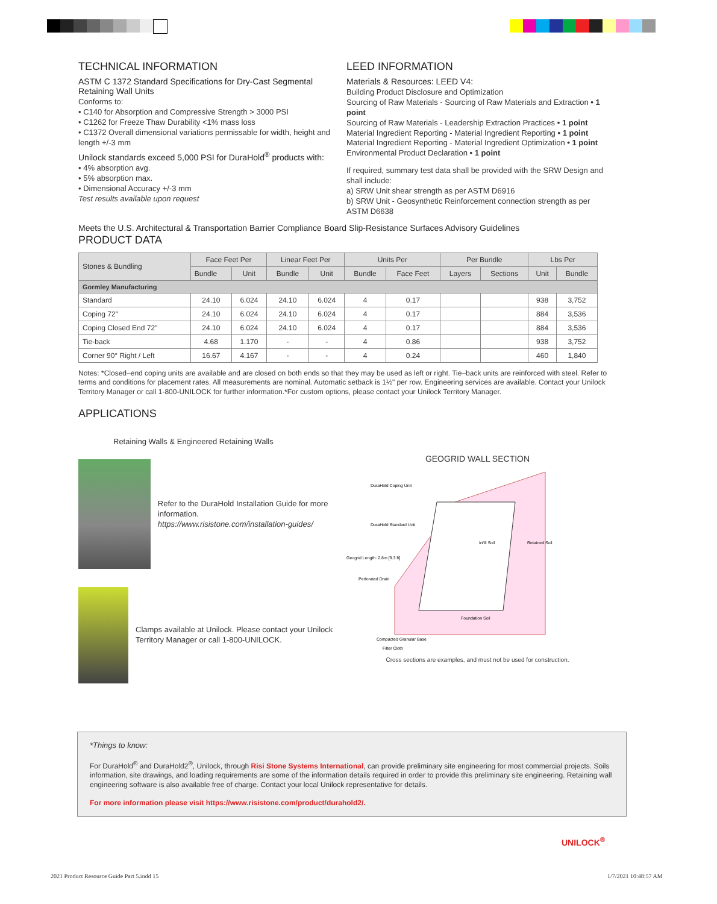TECHNICAL INFORMATION
ASTM C 1372 Standard Specifications for Dry-Cast Segmental Retaining Wall Units
Conforms to:
• C140 for Absorption and Compressive Strength > 3000 PSI
• C1262 for Freeze Thaw Durability <1% mass loss
• C1372 Overall dimensional variations permissable for width, height and length +/-3 mm
Unilock standards exceed 5,000 PSI for DuraHold<sup>®</sup> products with:
• 4% absorption avg.
• 5% absorption max.
• Dimensional Accuracy +/-3 mm
Test results available upon request
LEED INFORMATION
Materials & Resources: LEED V4:
Building Product Disclosure and Optimization
Sourcing of Raw Materials - Sourcing of Raw Materials and Extraction • 1 point
Sourcing of Raw Materials - Leadership Extraction Practices • 1 point
Material Ingredient Reporting - Material Ingredient Reporting • 1 point
Material Ingredient Reporting - Material Ingredient Optimization • 1 point
Environmental Product Declaration • 1 point
If required, summary test data shall be provided with the SRW Design and shall include:
a) SRW Unit shear strength as per ASTM D6916
b) SRW Unit - Geosynthetic Reinforcement connection strength as per ASTM D6638
Meets the U.S. Architectural & Transportation Barrier Compliance Board Slip-Resistance Surfaces Advisory Guidelines
PRODUCT DATA
| Stones & Bundling | Face Feet Per | | Linear Feet Per | | Units Per | | Per Bundle | | Lbs Per | |
| --- | --- | --- | --- | --- | --- | --- | --- | --- | --- | --- |
| | Bundle | Unit | Bundle | Unit | Bundle | Face Feet | Layers | Sections | Unit | Bundle |
| Gormley Manufacturing | | | | | | | | | | |
| Standard | 24.10 | 6.024 | 24.10 | 6.024 | 4 | 0.17 | | | 938 | 3,752 |
| Coping 72" | 24.10 | 6.024 | 24.10 | 6.024 | 4 | 0.17 | | | 884 | 3,536 |
| Coping Closed End 72" | 24.10 | 6.024 | 24.10 | 6.024 | 4 | 0.17 | | | 884 | 3,536 |
| Tie-back | 4.68 | 1.170 | - | - | 4 | 0.86 | | | 938 | 3,752 |
| Corner 90° Right / Left | 16.67 | 4.167 | - | - | 4 | 0.24 | | | 460 | 1,840 |
Notes: *Closed–end coping units are available and are closed on both ends so that they may be used as left or right. Tie–back units are reinforced with steel. Refer to terms and conditions for placement rates. All measurements are nominal. Automatic setback is 1½" per row. Engineering services are available. Contact your Unilock Territory Manager or call 1-800-UNILOCK for further information.*For custom options, please contact your Unilock Territory Manager.
APPLICATIONS
Retaining Walls & Engineered Retaining Walls
Refer to the DuraHold Installation Guide for more information.
https://www.risistone.com/installation-guides/
Clamps available at Unilock. Please contact your Unilock Territory Manager or call 1-800-UNILOCK.
GEOGRID WALL SECTION
DuraHold Coping Unit
DuraHold Standard Unit
Geogrid Length: 2.8m [9.3 ft]
Perforated Drain
Infill Soil
Retained Soil
Foundation Soil
Compacted Granular Base
Filter Cloth
Cross sections are examples, and must not be used for construction.
*Things to know:
For DuraHold<sup>®</sup> and DuraHold2<sup>®</sup>, Unilock, through Risi Stone Systems International, can provide preliminary site engineering for most commercial projects. Soils information, site drawings, and loading requirements are some of the information details required in order to provide this preliminary site engineering. Retaining wall engineering software is also available free of charge. Contact your local Unilock representative for details.
For more information please visit https://www.risistone.com/product/durahold2/.
UNILOCK<sup>®</sup>
2021 Product Resource Guide Part 5.indd 15
1/7/2021 10:48:57 AM